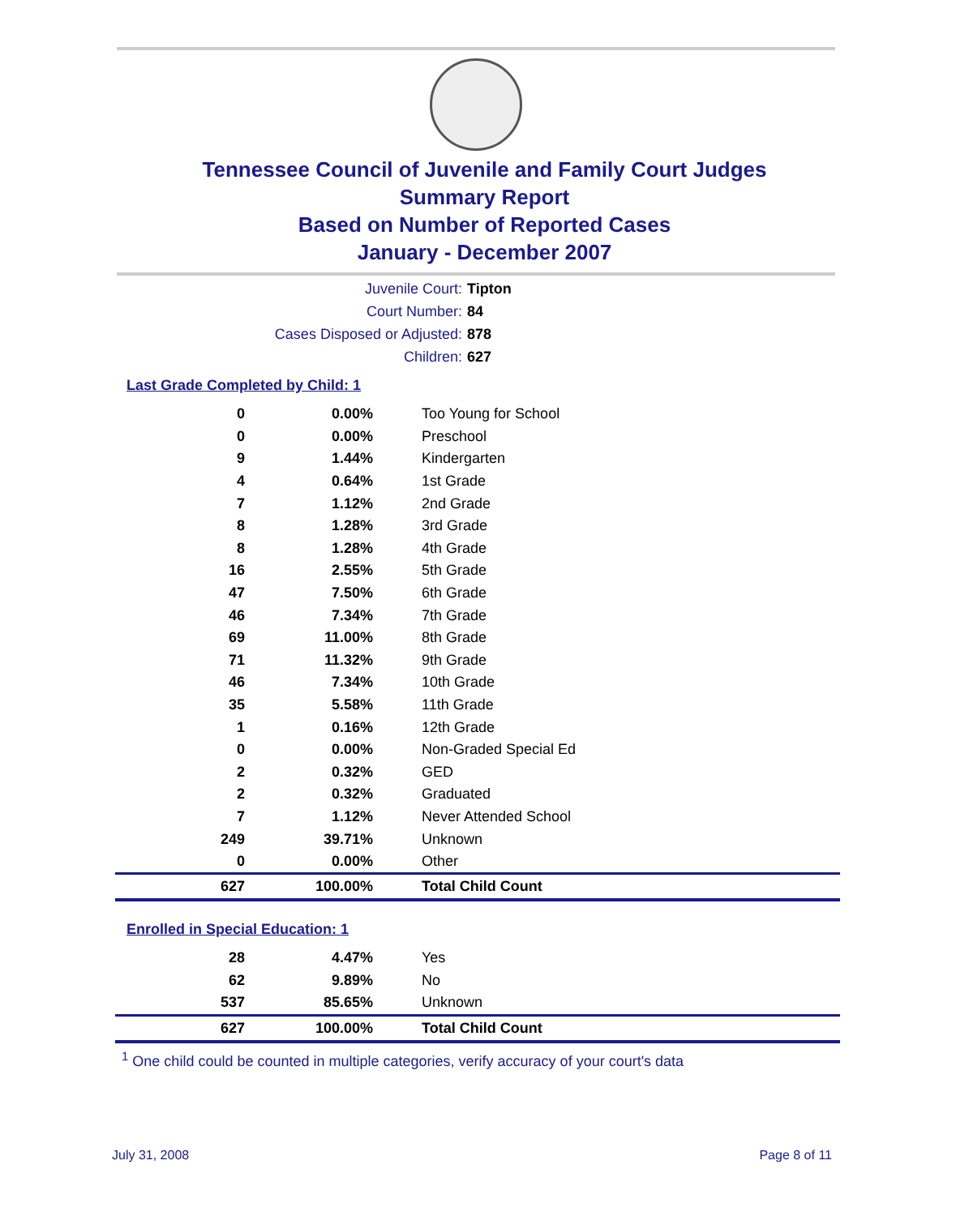Tennessee Council of Juvenile and Family Court Judges
Summary Report
Based on Number of Reported Cases
January - December 2007
Juvenile Court: Tipton
Court Number: 84
Cases Disposed or Adjusted: 878
Children: 627
Last Grade Completed by Child: 1
| 0 | 0.00% | Too Young for School |
| 0 | 0.00% | Preschool |
| 9 | 1.44% | Kindergarten |
| 4 | 0.64% | 1st Grade |
| 7 | 1.12% | 2nd Grade |
| 8 | 1.28% | 3rd Grade |
| 8 | 1.28% | 4th Grade |
| 16 | 2.55% | 5th Grade |
| 47 | 7.50% | 6th Grade |
| 46 | 7.34% | 7th Grade |
| 69 | 11.00% | 8th Grade |
| 71 | 11.32% | 9th Grade |
| 46 | 7.34% | 10th Grade |
| 35 | 5.58% | 11th Grade |
| 1 | 0.16% | 12th Grade |
| 0 | 0.00% | Non-Graded Special Ed |
| 2 | 0.32% | GED |
| 2 | 0.32% | Graduated |
| 7 | 1.12% | Never Attended School |
| 249 | 39.71% | Unknown |
| 0 | 0.00% | Other |
| 627 | 100.00% | Total Child Count |
Enrolled in Special Education: 1
| 28 | 4.47% | Yes |
| 62 | 9.89% | No |
| 537 | 85.65% | Unknown |
| 627 | 100.00% | Total Child Count |
<sup>1</sup> One child could be counted in multiple categories, verify accuracy of your court's data
July 31, 2008 Page 8 of 11